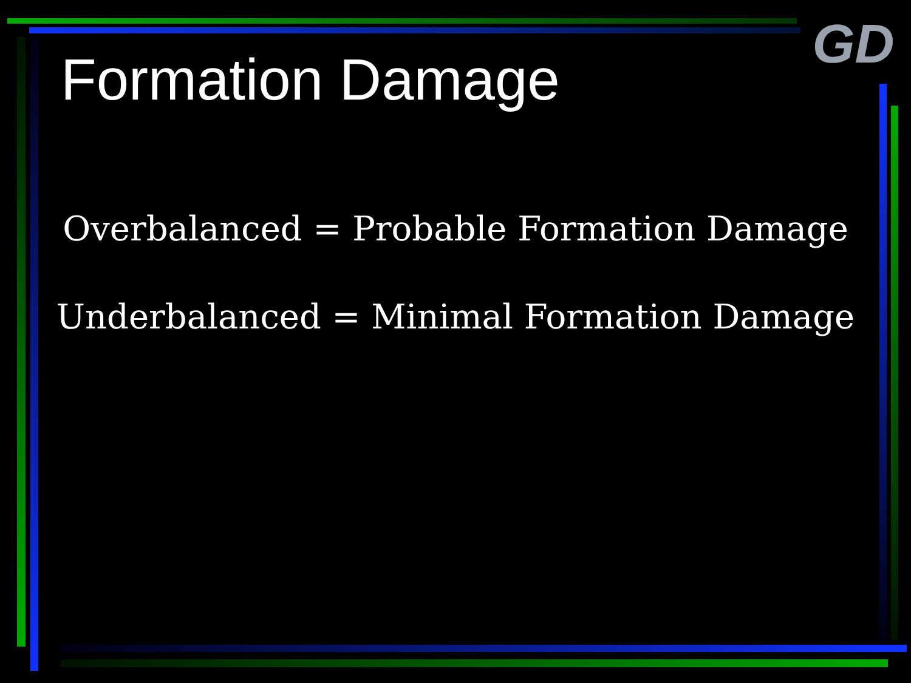GD
Formation Damage
Overbalanced = Probable Formation Damage
Underbalanced = Minimal Formation Damage